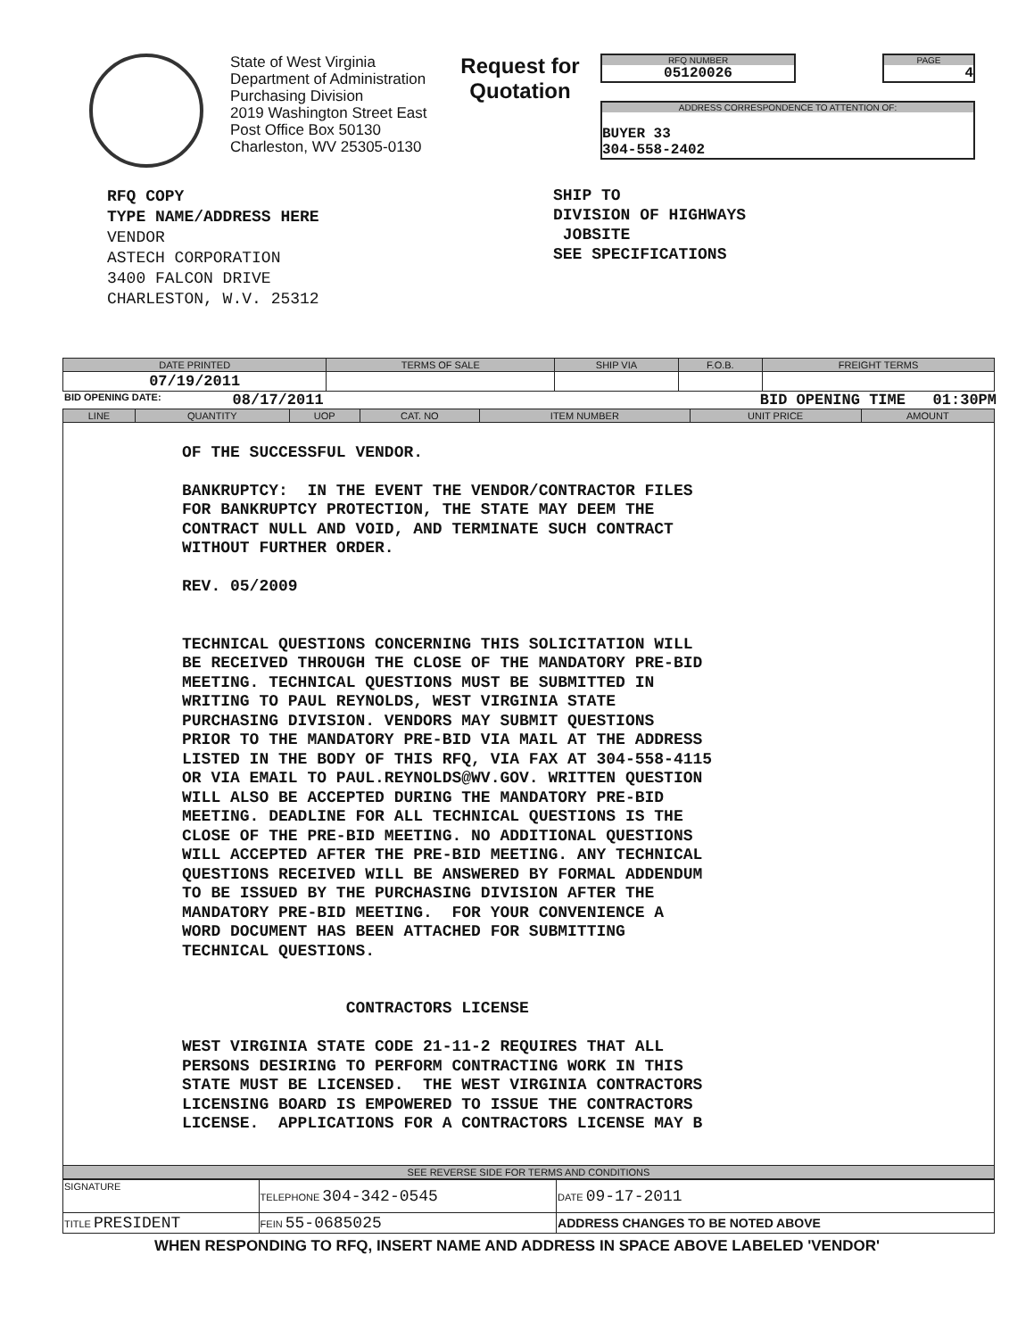State of West Virginia
Department of Administration
Purchasing Division
2019 Washington Street East
Post Office Box 50130
Charleston, WV 25305-0130
Request for
Quotation
RFQ NUMBER
05120026
PAGE
4
ADDRESS CORRESPONDENCE TO ATTENTION OF:
BUYER 33
304-558-2402
RFQ COPY
TYPE NAME/ADDRESS HERE
VENDOR
ASTECH CORPORATION
3400 FALCON DRIVE
CHARLESTON, W.V. 25312
SHIP TO
DIVISION OF HIGHWAYS
JOBSITE
SEE SPECIFICATIONS
| DATE PRINTED | TERMS OF SALE | SHIP VIA | F.O.B. | FREIGHT TERMS |
| --- | --- | --- | --- | --- |
| 07/19/2011 | | | | |
BID OPENING DATE: 08/17/2011 BID OPENING TIME 01:30PM
| LINE | QUANTITY | UOP | CAT. NO | ITEM NUMBER | UNIT PRICE | AMOUNT |
| --- | --- | --- | --- | --- | --- | --- |
| OF THE SUCCESSFUL VENDOR. BANKRUPTCY: IN THE EVENT THE VENDOR/CONTRACTOR FILES FOR BANKRUPTCY PROTECTION, THE STATE MAY DEEM THE CONTRACT NULL AND VOID, AND TERMINATE SUCH CONTRACT WITHOUT FURTHER ORDER. REV. 05/2009 TECHNICAL QUESTIONS CONCERNING THIS SOLICITATION WILL BE RECEIVED THROUGH THE CLOSE OF THE MANDATORY PRE-BID MEETING. TECHNICAL QUESTIONS MUST BE SUBMITTED IN WRITING TO PAUL REYNOLDS, WEST VIRGINIA STATE PURCHASING DIVISION. VENDORS MAY SUBMIT QUESTIONS PRIOR TO THE MANDATORY PRE-BID VIA MAIL AT THE ADDRESS LISTED IN THE BODY OF THIS RFQ, VIA FAX AT 304-558-4115 OR VIA EMAIL TO PAUL.REYNOLDS@WV.GOV. WRITTEN QUESTION WILL ALSO BE ACCEPTED DURING THE MANDATORY PRE-BID MEETING. DEADLINE FOR ALL TECHNICAL QUESTIONS IS THE CLOSE OF THE PRE-BID MEETING. NO ADDITIONAL QUESTIONS WILL ACCEPTED AFTER THE PRE-BID MEETING. ANY TECHNICAL QUESTIONS RECEIVED WILL BE ANSWERED BY FORMAL ADDENDUM TO BE ISSUED BY THE PURCHASING DIVISION AFTER THE MANDATORY PRE-BID MEETING. FOR YOUR CONVENIENCE A WORD DOCUMENT HAS BEEN ATTACHED FOR SUBMITTING TECHNICAL QUESTIONS. CONTRACTORS LICENSE WEST VIRGINIA STATE CODE 21-11-2 REQUIRES THAT ALL PERSONS DESIRING TO PERFORM CONTRACTING WORK IN THIS STATE MUST BE LICENSED. THE WEST VIRGINIA CONTRACTORS LICENSING BOARD IS EMPOWERED TO ISSUE THE CONTRACTORS LICENSE. APPLICATIONS FOR A CONTRACTORS LICENSE MAY B | | | | | | |
| SEE REVERSE SIDE FOR TERMS AND CONDITIONS | | | | | | |
| SIGNATURE | | TELEPHONE 304-342-0545 | DATE 09-17-2011 |
| TITLE PRESIDENT | FEIN 55-0685025 | | ADDRESS CHANGES TO BE NOTED ABOVE |
WHEN RESPONDING TO RFQ, INSERT NAME AND ADDRESS IN SPACE ABOVE LABELED 'VENDOR'